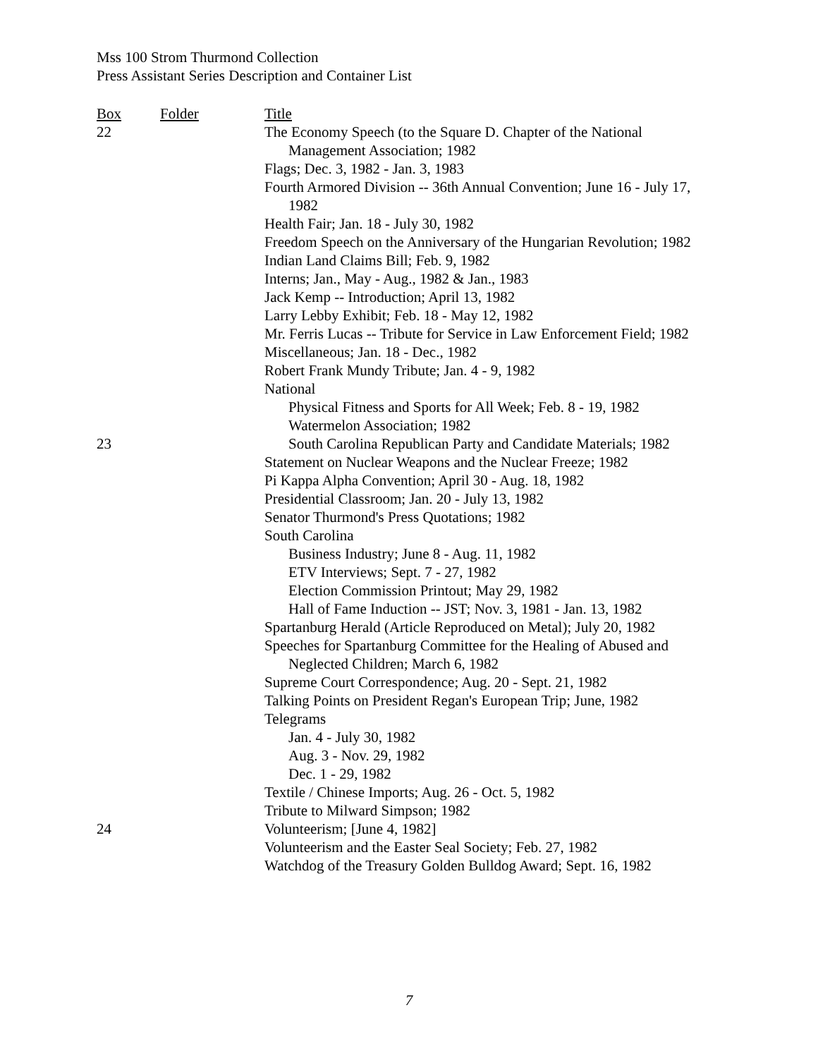Mss 100 Strom Thurmond Collection
Press Assistant Series Description and Container List
| Box | Folder | Title |
| --- | --- | --- |
| 22 | | The Economy Speech (to the Square D. Chapter of the National Management Association; 1982 |
| | | Flags; Dec. 3, 1982 - Jan. 3, 1983 |
| | | Fourth Armored Division -- 36th Annual Convention; June 16 - July 17, 1982 |
| | | Health Fair; Jan. 18 - July 30, 1982 |
| | | Freedom Speech on the Anniversary of the Hungarian Revolution; 1982 |
| | | Indian Land Claims Bill; Feb. 9, 1982 |
| | | Interns; Jan., May - Aug., 1982 & Jan., 1983 |
| | | Jack Kemp -- Introduction; April 13, 1982 |
| | | Larry Lebby Exhibit; Feb. 18 - May 12, 1982 |
| | | Mr. Ferris Lucas -- Tribute for Service in Law Enforcement Field; 1982 |
| | | Miscellaneous; Jan. 18 - Dec., 1982 |
| | | Robert Frank Mundy Tribute; Jan. 4 - 9, 1982 |
| | | National |
| | | Physical Fitness and Sports for All Week; Feb. 8 - 19, 1982 |
| | | Watermelon Association; 1982 |
| 23 | | South Carolina Republican Party and Candidate Materials; 1982 |
| | | Statement on Nuclear Weapons and the Nuclear Freeze; 1982 |
| | | Pi Kappa Alpha Convention; April 30 - Aug. 18, 1982 |
| | | Presidential Classroom; Jan. 20 - July 13, 1982 |
| | | Senator Thurmond's Press Quotations; 1982 |
| | | South Carolina |
| | | Business Industry; June 8 - Aug. 11, 1982 |
| | | ETV Interviews; Sept. 7 - 27, 1982 |
| | | Election Commission Printout; May 29, 1982 |
| | | Hall of Fame Induction -- JST; Nov. 3, 1981 - Jan. 13, 1982 |
| | | Spartanburg Herald (Article Reproduced on Metal); July 20, 1982 |
| | | Speeches for Spartanburg Committee for the Healing of Abused and Neglected Children; March 6, 1982 |
| | | Supreme Court Correspondence; Aug. 20 - Sept. 21, 1982 |
| | | Talking Points on President Regan's European Trip; June, 1982 |
| | | Telegrams |
| | | Jan. 4 - July 30, 1982 |
| | | Aug. 3 - Nov. 29, 1982 |
| | | Dec. 1 - 29, 1982 |
| | | Textile / Chinese Imports; Aug. 26 - Oct. 5, 1982 |
| | | Tribute to Milward Simpson; 1982 |
| 24 | | Volunteerism; [June 4, 1982] |
| | | Volunteerism and the Easter Seal Society; Feb. 27, 1982 |
| | | Watchdog of the Treasury Golden Bulldog Award; Sept. 16, 1982 |
7